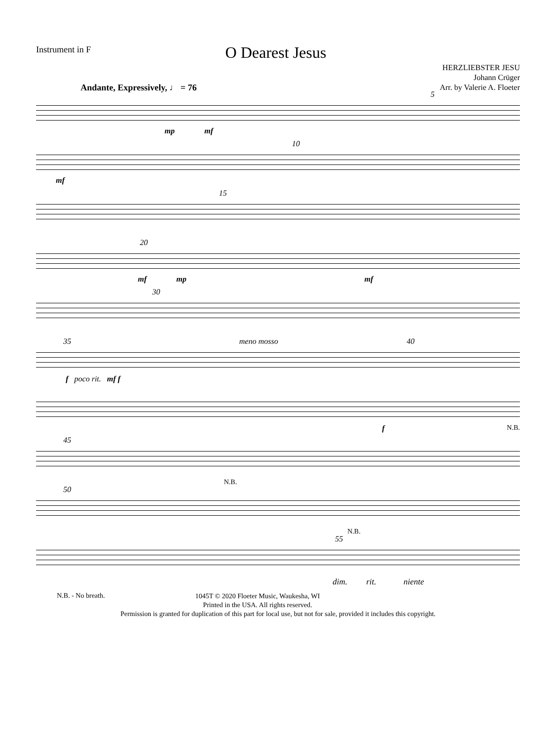Instrument in F
O Dearest Jesus
HERZLIEBSTER JESU
Johann Crüger
Arr. by Valerie A. Floeter
Andante, Expressively, ♩ = 76
mp mf 5
mf 10
15
20 mf mp mf
30
35 meno mosso 40
f poco rit. mf f
N.B. f
45
N.B.
50
N.B.
55
dim. rit. niente
N.B. - No breath. 1045T © 2020 Floeter Music, Waukesha, WI
Printed in the USA. All rights reserved.
Permission is granted for duplication of this part for local use, but not for sale, provided it includes this copyright.